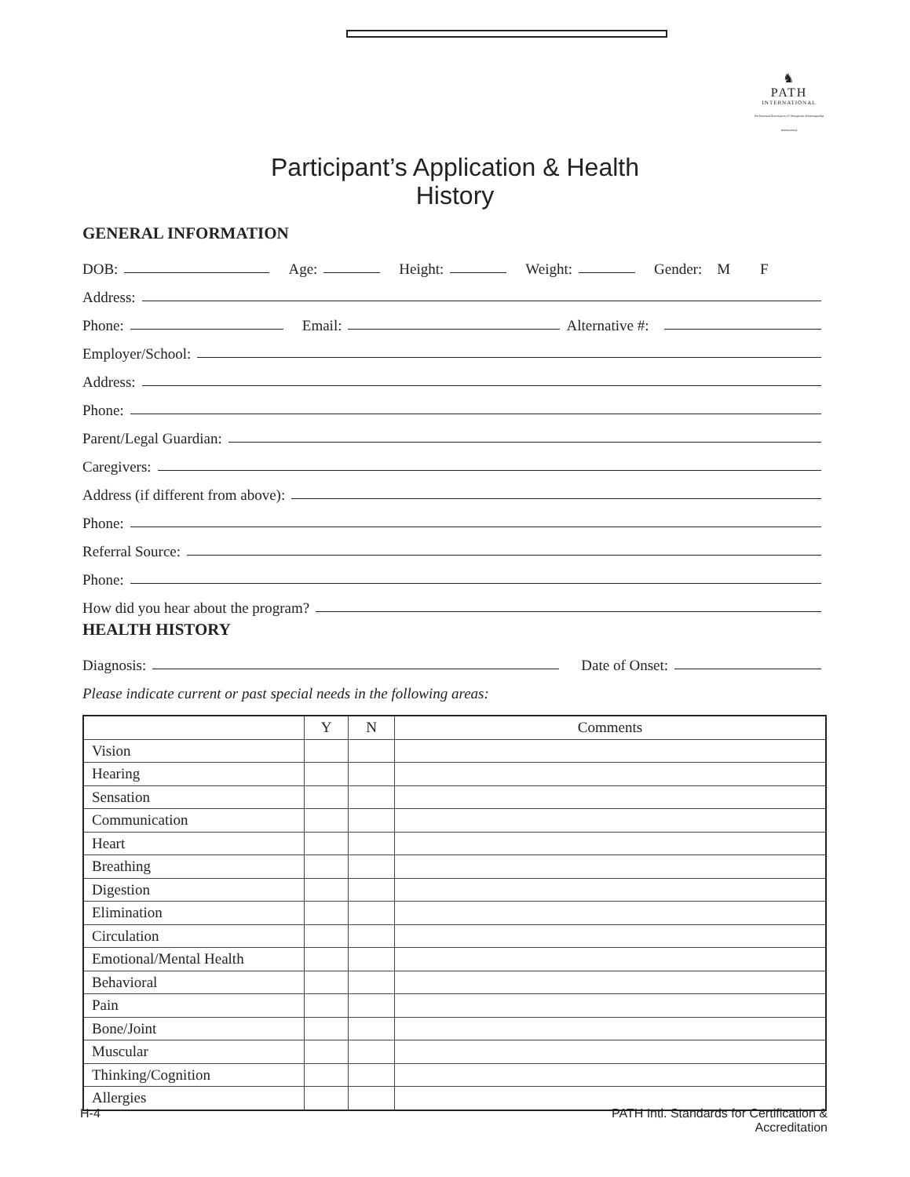♞
PATH
INTERNATIONAL
Professional Association of Therapeutic Horsemanship International
Participant’s Application & Health
History
GENERAL INFORMATION
DOB: Age: Height: Weight: Gender: M F
Address:
Phone: Email: Alternative #:
Employer/School:
Address:
Phone:
Parent/Legal Guardian:
Caregivers:
Address (if different from above):
Phone:
Referral Source:
Phone:
How did you hear about the program?
HEALTH HISTORY
Diagnosis: Date of Onset:
Please indicate current or past special needs in the following areas:
| | Y | N | Comments |
| --- | --- | --- | --- |
| Vision | | | |
| Hearing | | | |
| Sensation | | | |
| Communication | | | |
| Heart | | | |
| Breathing | | | |
| Digestion | | | |
| Elimination | | | |
| Circulation | | | |
| Emotional/Mental Health | | | |
| Behavioral | | | |
| Pain | | | |
| Bone/Joint | | | |
| Muscular | | | |
| Thinking/Cognition | | | |
| Allergies | | | |
H-4 PATH Intl. Standards for Certification &
Accreditation